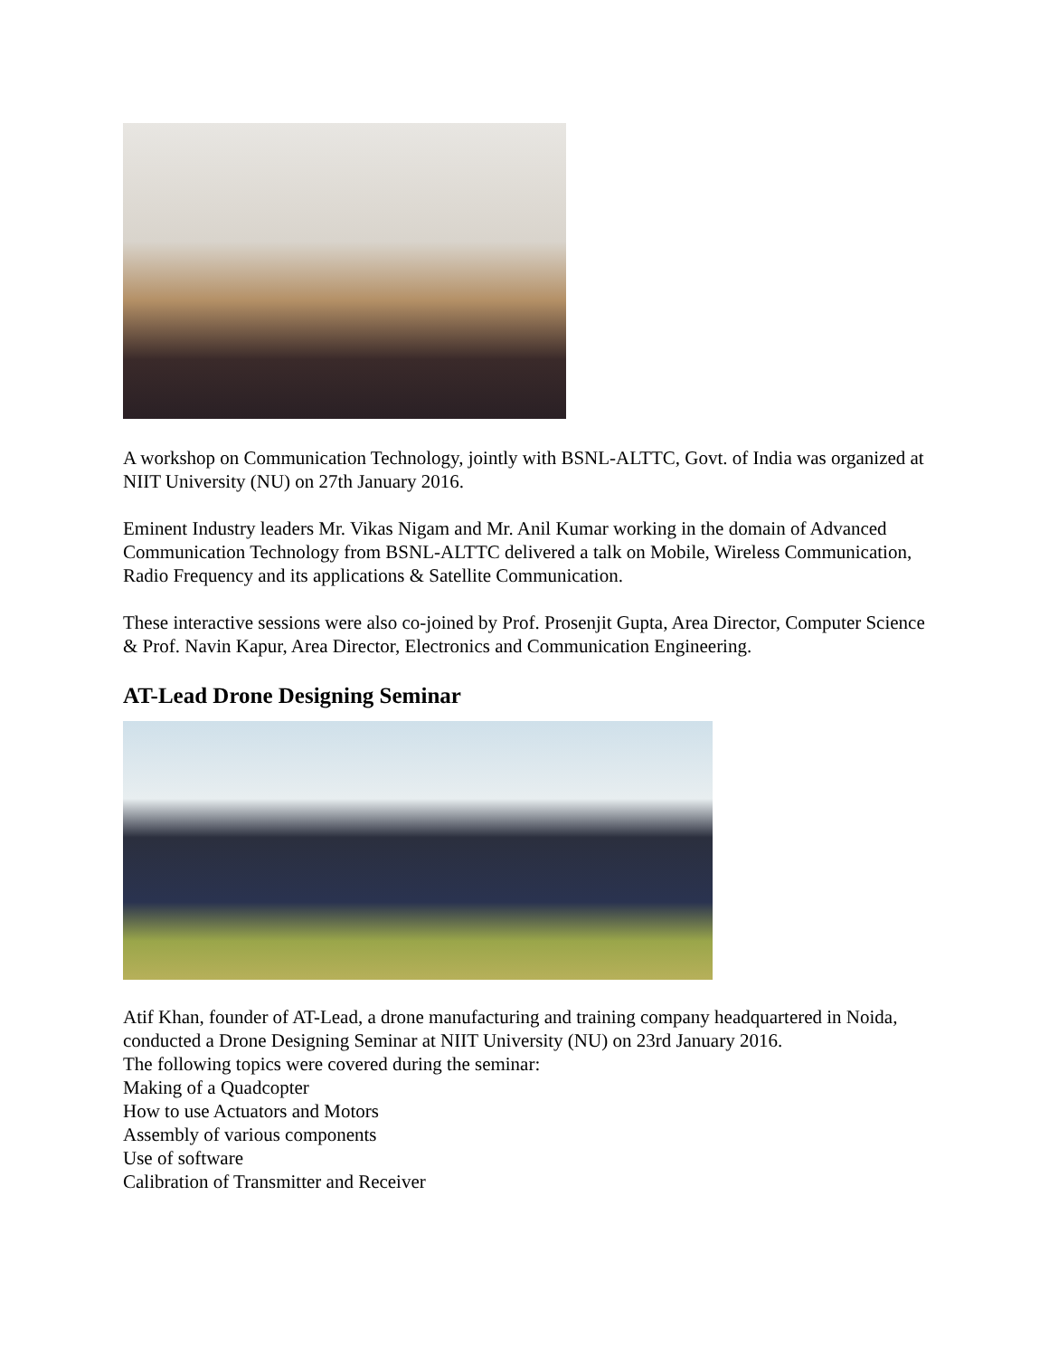A workshop on Communication Technology, jointly with BSNL-ALTTC, Govt. of India was organized at NIIT University (NU) on 27th January 2016.
Eminent Industry leaders Mr. Vikas Nigam and Mr. Anil Kumar working in the domain of Advanced Communication Technology from BSNL-ALTTC delivered a talk on Mobile, Wireless Communication, Radio Frequency and its applications & Satellite Communication.
These interactive sessions were also co-joined by Prof. Prosenjit Gupta, Area Director, Computer Science & Prof. Navin Kapur, Area Director, Electronics and Communication Engineering.
AT-Lead Drone Designing Seminar
Atif Khan, founder of AT-Lead, a drone manufacturing and training company headquartered in Noida, conducted a Drone Designing Seminar at NIIT University (NU) on 23rd January 2016.
The following topics were covered during the seminar:
Making of a Quadcopter
How to use Actuators and Motors
Assembly of various components
Use of software
Calibration of Transmitter and Receiver